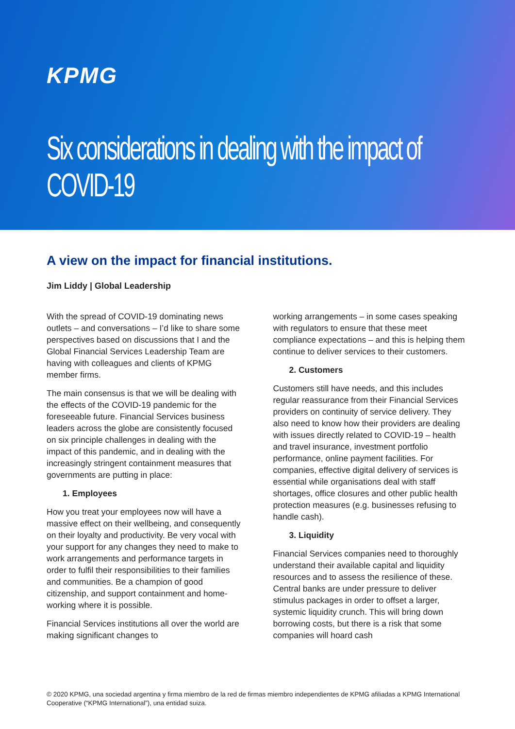KPMG
Six considerations in dealing with the impact of COVID-19
A view on the impact for financial institutions.
Jim Liddy | Global Leadership
With the spread of COVID-19 dominating news outlets – and conversations – I’d like to share some perspectives based on discussions that I and the Global Financial Services Leadership Team are having with colleagues and clients of KPMG member firms.
The main consensus is that we will be dealing with the effects of the COVID-19 pandemic for the foreseeable future. Financial Services business leaders across the globe are consistently focused on six principle challenges in dealing with the impact of this pandemic, and in dealing with the increasingly stringent containment measures that governments are putting in place:
1. Employees
How you treat your employees now will have a massive effect on their wellbeing, and consequently on their loyalty and productivity. Be very vocal with your support for any changes they need to make to work arrangements and performance targets in order to fulfil their responsibilities to their families and communities. Be a champion of good citizenship, and support containment and home-working where it is possible.
Financial Services institutions all over the world are making significant changes to
working arrangements – in some cases speaking with regulators to ensure that these meet compliance expectations – and this is helping them continue to deliver services to their customers.
2. Customers
Customers still have needs, and this includes regular reassurance from their Financial Services providers on continuity of service delivery. They also need to know how their providers are dealing with issues directly related to COVID-19 – health and travel insurance, investment portfolio performance, online payment facilities. For companies, effective digital delivery of services is essential while organisations deal with staff shortages, office closures and other public health protection measures (e.g. businesses refusing to handle cash).
3. Liquidity
Financial Services companies need to thoroughly understand their available capital and liquidity resources and to assess the resilience of these. Central banks are under pressure to deliver stimulus packages in order to offset a larger, systemic liquidity crunch. This will bring down borrowing costs, but there is a risk that some companies will hoard cash
© 2020 KPMG, una sociedad argentina y firma miembro de la red de firmas miembro independientes de KPMG afiliadas a KPMG International Cooperative (“KPMG International”), una entidad suiza.